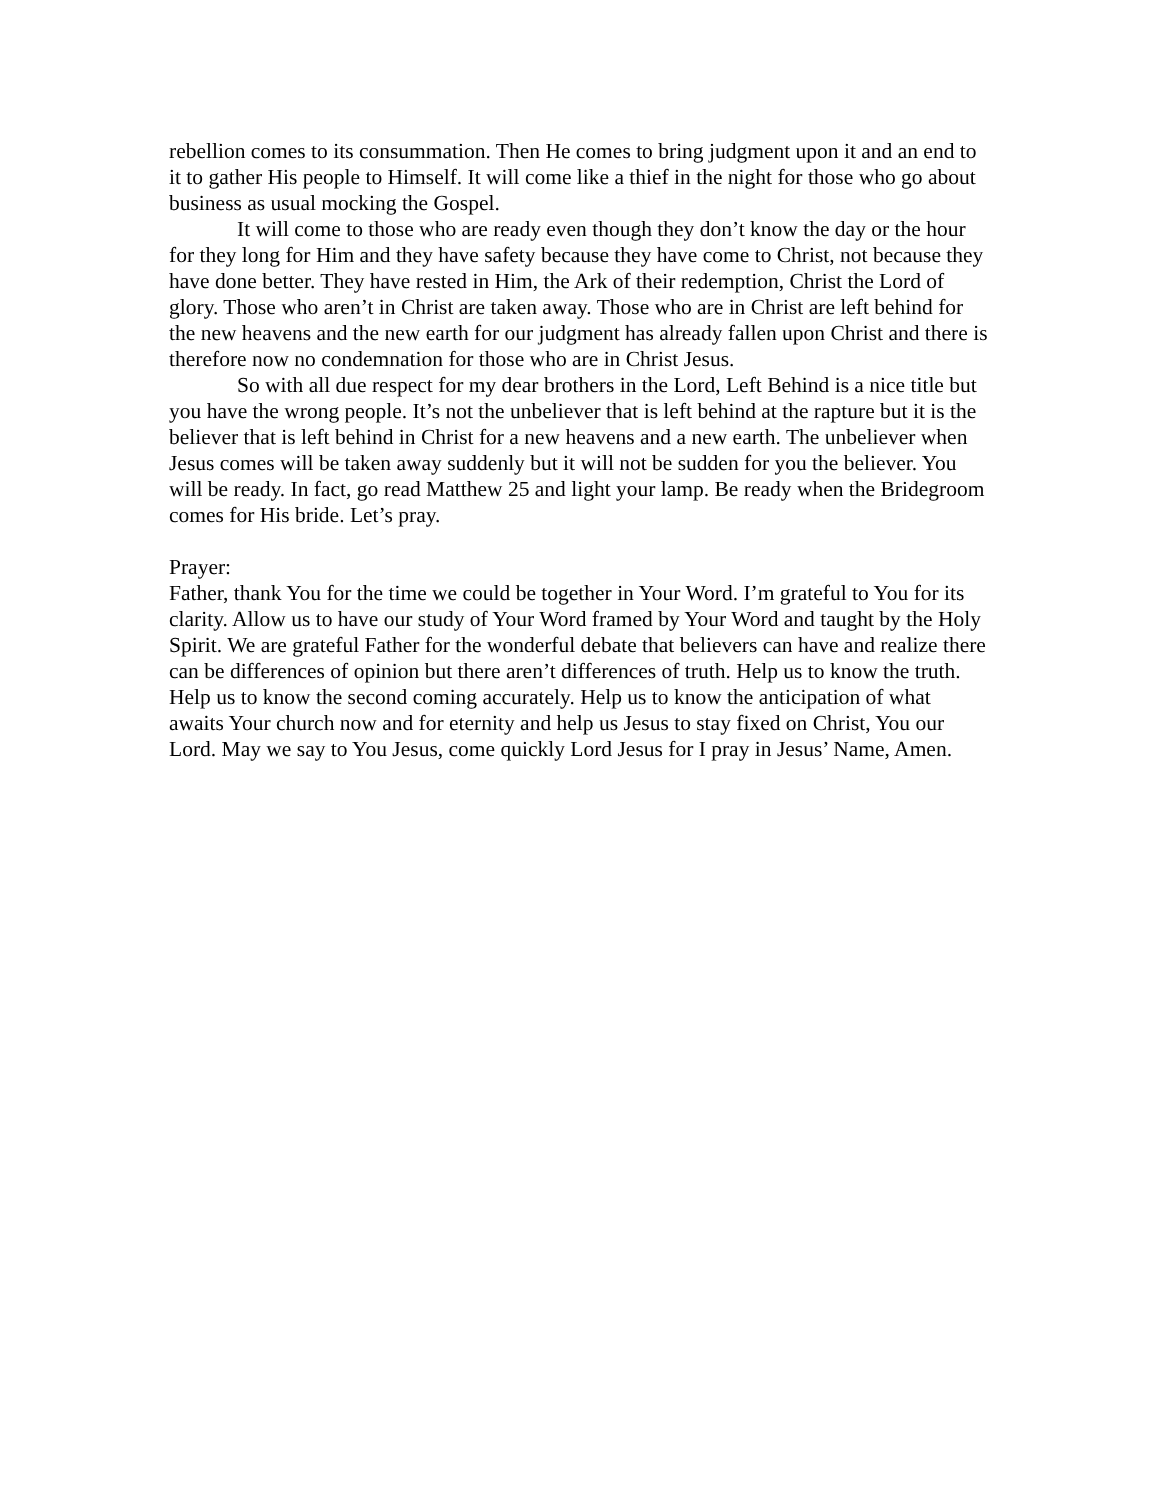rebellion comes to its consummation. Then He comes to bring judgment upon it and an end to it to gather His people to Himself. It will come like a thief in the night for those who go about business as usual mocking the Gospel.
It will come to those who are ready even though they don’t know the day or the hour for they long for Him and they have safety because they have come to Christ, not because they have done better. They have rested in Him, the Ark of their redemption, Christ the Lord of glory. Those who aren’t in Christ are taken away. Those who are in Christ are left behind for the new heavens and the new earth for our judgment has already fallen upon Christ and there is therefore now no condemnation for those who are in Christ Jesus.
So with all due respect for my dear brothers in the Lord, Left Behind is a nice title but you have the wrong people. It’s not the unbeliever that is left behind at the rapture but it is the believer that is left behind in Christ for a new heavens and a new earth. The unbeliever when Jesus comes will be taken away suddenly but it will not be sudden for you the believer. You will be ready. In fact, go read Matthew 25 and light your lamp. Be ready when the Bridegroom comes for His bride. Let’s pray.
Prayer:
Father, thank You for the time we could be together in Your Word. I’m grateful to You for its clarity. Allow us to have our study of Your Word framed by Your Word and taught by the Holy Spirit. We are grateful Father for the wonderful debate that believers can have and realize there can be differences of opinion but there aren’t differences of truth. Help us to know the truth. Help us to know the second coming accurately. Help us to know the anticipation of what awaits Your church now and for eternity and help us Jesus to stay fixed on Christ, You our Lord. May we say to You Jesus, come quickly Lord Jesus for I pray in Jesus’ Name, Amen.